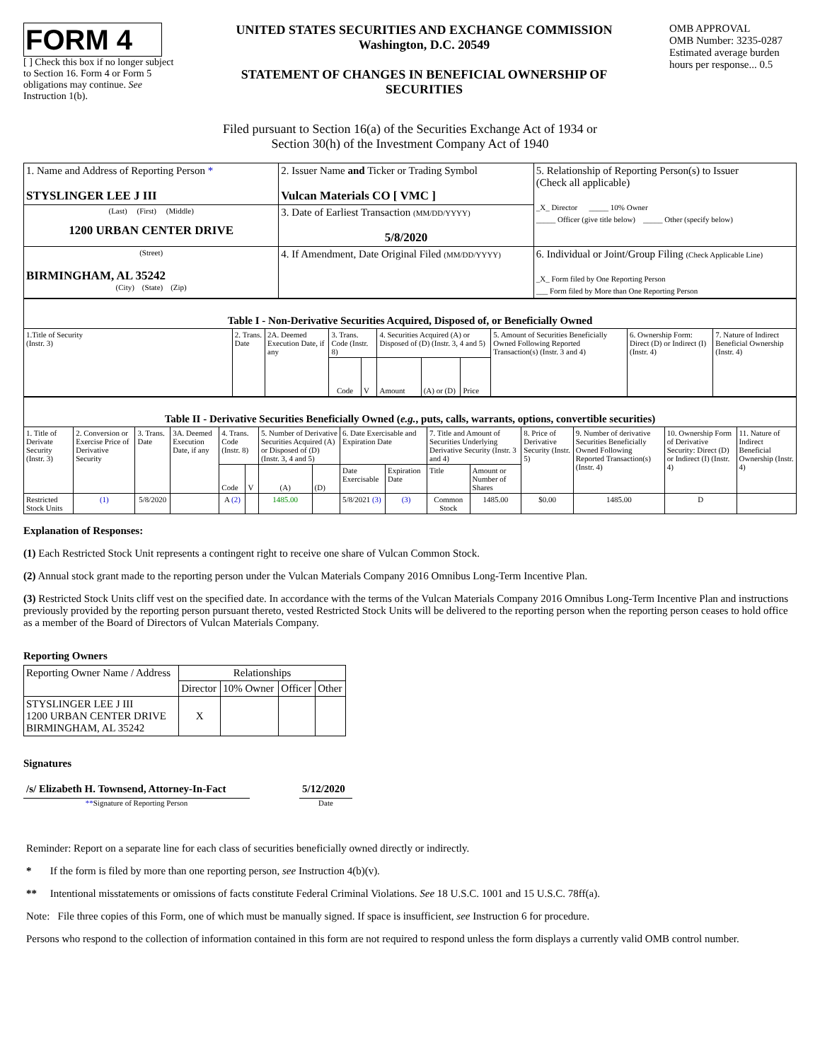FORM 4
[ ] Check this box if no longer subject to Section 16. Form 4 or Form 5 obligations may continue. See Instruction 1(b).
UNITED STATES SECURITIES AND EXCHANGE COMMISSION
Washington, D.C. 20549
STATEMENT OF CHANGES IN BENEFICIAL OWNERSHIP OF SECURITIES
OMB APPROVAL
OMB Number: 3235-0287
Estimated average burden hours per response... 0.5
Filed pursuant to Section 16(a) of the Securities Exchange Act of 1934 or
Section 30(h) of the Investment Company Act of 1940
| 1. Name and Address of Reporting Person * STYSLINGER LEE J III | 2. Issuer Name and Ticker or Trading Symbol Vulcan Materials CO [ VMC ] | 5. Relationship of Reporting Person(s) to Issuer (Check all applicable) _X_ Director _____ 10% Owner _____ Officer (give title below) _____ Other (specify below) |
| (Last) (First) (Middle) 1200 URBAN CENTER DRIVE | 3. Date of Earliest Transaction (MM/DD/YYYY) 5/8/2020 | |
| (Street) BIRMINGHAM, AL 35242 (City) (State) (Zip) | 4. If Amendment, Date Original Filed (MM/DD/YYYY) | 6. Individual or Joint/Group Filing (Check Applicable Line) _X_ Form filed by One Reporting Person ___ Form filed by More than One Reporting Person |
| Table I - Non-Derivative Securities Acquired, Disposed of, or Beneficially Owned | | | | | | | | | | |
| 1.Title of Security (Instr. 3) | 2. Trans. Date | 2A. Deemed Execution Date, if any | 3. Trans. Code (Instr. 8) | | 4. Securities Acquired (A) or Disposed of (D) (Instr. 3, 4 and 5) | | | 5. Amount of Securities Beneficially Owned Following Reported Transaction(s) (Instr. 3 and 4) | 6. Ownership Form: Direct (D) or Indirect (I) (Instr. 4) | 7. Nature of Indirect Beneficial Ownership (Instr. 4) |
| | | | Code | V | Amount | (A) or (D) | Price | | | |
| Table II - Derivative Securities Beneficially Owned ( e.g. , puts, calls, warrants, options, convertible securities) | | | | | | | | | | | | | | | |
| 1. Title of Derivate Security (Instr. 3) | 2. Conversion or Exercise Price of Derivative Security | 3. Trans. Date | 3A. Deemed Execution Date, if any | 4. Trans. Code (Instr. 8) | | 5. Number of Derivative Securities Acquired (A) or Disposed of (D) (Instr. 3, 4 and 5) | | 6. Date Exercisable and Expiration Date | | 7. Title and Amount of Securities Underlying Derivative Security (Instr. 3 and 4) | | 8. Price of Derivative Security (Instr. 5) | 9. Number of derivative Securities Beneficially Owned Following Reported Transaction(s) (Instr. 4) | 10. Ownership Form of Derivative Security: Direct (D) or Indirect (I) (Instr. 4) | 11. Nature of Indirect Beneficial Ownership (Instr. 4) |
| | | | | Code | V | (A) | (D) | Date Exercisable | Expiration Date | Title | Amount or Number of Shares | | | | |
| Restricted Stock Units | (1) | 5/8/2020 | | A (2) | | 1485.00 | | 5/8/2021 (3) | (3) | Common Stock | 1485.00 | $0.00 | 1485.00 | D | |
Explanation of Responses:
(1) Each Restricted Stock Unit represents a contingent right to receive one share of Vulcan Common Stock.
(2) Annual stock grant made to the reporting person under the Vulcan Materials Company 2016 Omnibus Long-Term Incentive Plan.
(3) Restricted Stock Units cliff vest on the specified date. In accordance with the terms of the Vulcan Materials Company 2016 Omnibus Long-Term Incentive Plan and instructions previously provided by the reporting person pursuant thereto, vested Restricted Stock Units will be delivered to the reporting person when the reporting person ceases to hold office as a member of the Board of Directors of Vulcan Materials Company.
Reporting Owners
| Reporting Owner Name / Address | Relationships | | | |
| | Director | 10% Owner | Officer | Other |
| STYSLINGER LEE J III 1200 URBAN CENTER DRIVE BIRMINGHAM, AL 35242 | X | | | |
Signatures
/s/ Elizabeth H. Townsend, Attorney-In-Fact
**Signature of Reporting Person
5/12/2020
Date
Reminder: Report on a separate line for each class of securities beneficially owned directly or indirectly.
* If the form is filed by more than one reporting person, see Instruction 4(b)(v).
** Intentional misstatements or omissions of facts constitute Federal Criminal Violations. See 18 U.S.C. 1001 and 15 U.S.C. 78ff(a).
Note: File three copies of this Form, one of which must be manually signed. If space is insufficient, see Instruction 6 for procedure.
Persons who respond to the collection of information contained in this form are not required to respond unless the form displays a currently valid OMB control number.